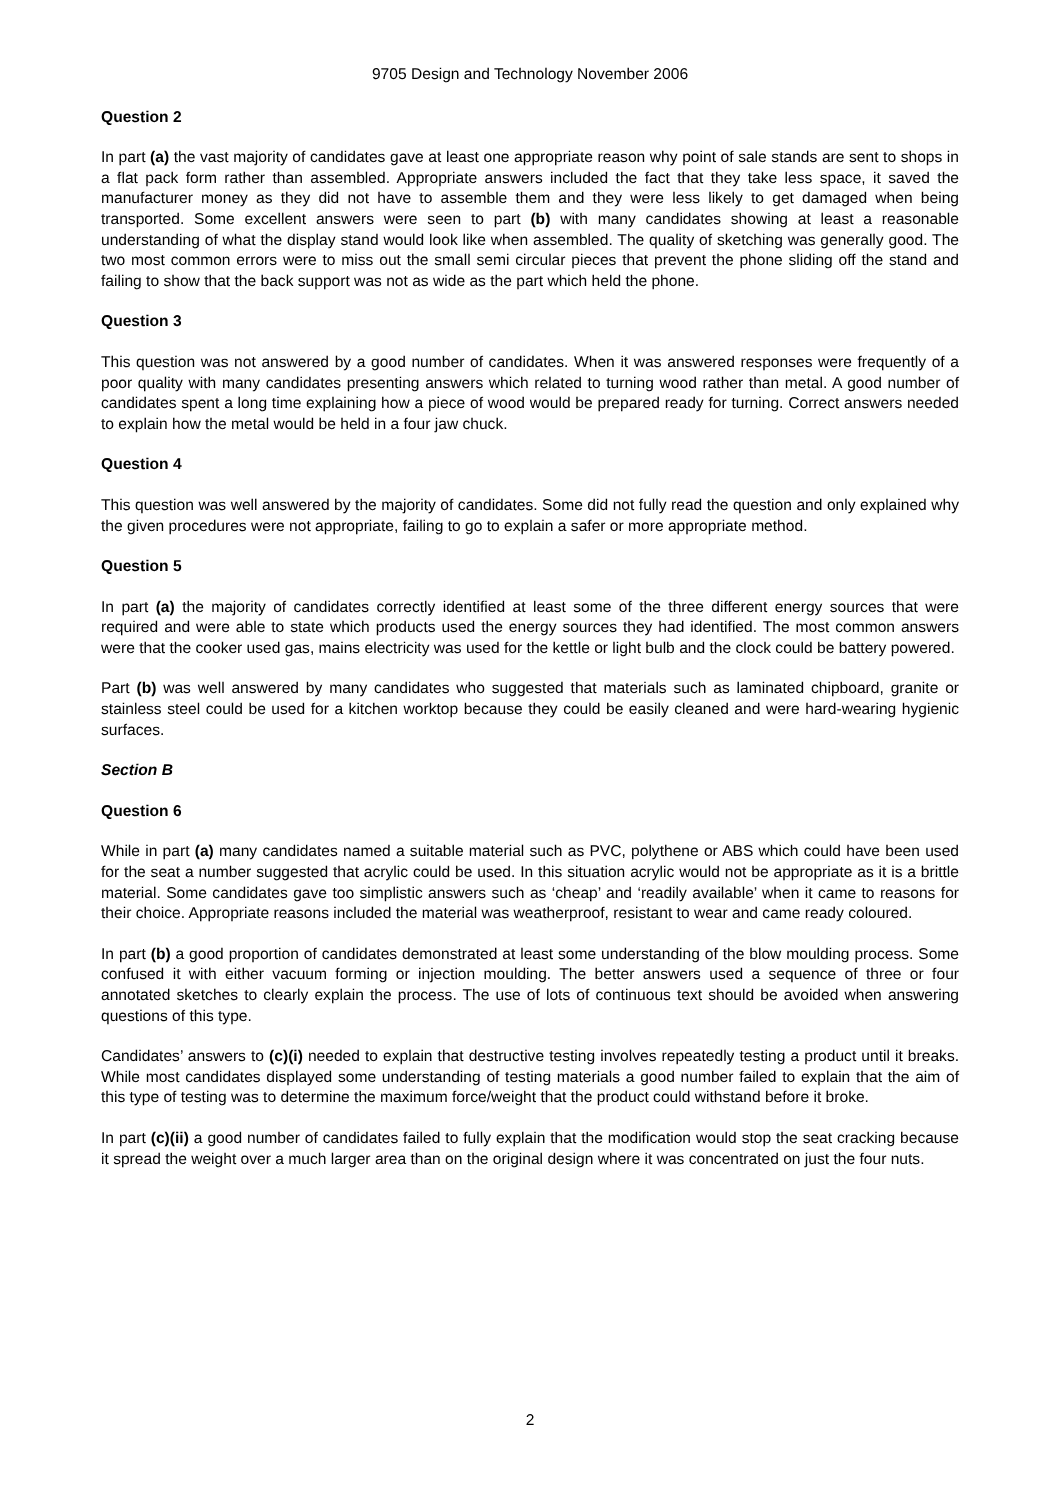9705 Design and Technology November 2006
Question 2
In part (a) the vast majority of candidates gave at least one appropriate reason why point of sale stands are sent to shops in a flat pack form rather than assembled. Appropriate answers included the fact that they take less space, it saved the manufacturer money as they did not have to assemble them and they were less likely to get damaged when being transported. Some excellent answers were seen to part (b) with many candidates showing at least a reasonable understanding of what the display stand would look like when assembled. The quality of sketching was generally good. The two most common errors were to miss out the small semi circular pieces that prevent the phone sliding off the stand and failing to show that the back support was not as wide as the part which held the phone.
Question 3
This question was not answered by a good number of candidates. When it was answered responses were frequently of a poor quality with many candidates presenting answers which related to turning wood rather than metal. A good number of candidates spent a long time explaining how a piece of wood would be prepared ready for turning. Correct answers needed to explain how the metal would be held in a four jaw chuck.
Question 4
This question was well answered by the majority of candidates. Some did not fully read the question and only explained why the given procedures were not appropriate, failing to go to explain a safer or more appropriate method.
Question 5
In part (a) the majority of candidates correctly identified at least some of the three different energy sources that were required and were able to state which products used the energy sources they had identified. The most common answers were that the cooker used gas, mains electricity was used for the kettle or light bulb and the clock could be battery powered.
Part (b) was well answered by many candidates who suggested that materials such as laminated chipboard, granite or stainless steel could be used for a kitchen worktop because they could be easily cleaned and were hard-wearing hygienic surfaces.
Section B
Question 6
While in part (a) many candidates named a suitable material such as PVC, polythene or ABS which could have been used for the seat a number suggested that acrylic could be used. In this situation acrylic would not be appropriate as it is a brittle material. Some candidates gave too simplistic answers such as ‘cheap’ and ‘readily available’ when it came to reasons for their choice. Appropriate reasons included the material was weatherproof, resistant to wear and came ready coloured.
In part (b) a good proportion of candidates demonstrated at least some understanding of the blow moulding process. Some confused it with either vacuum forming or injection moulding. The better answers used a sequence of three or four annotated sketches to clearly explain the process. The use of lots of continuous text should be avoided when answering questions of this type.
Candidates’ answers to (c)(i) needed to explain that destructive testing involves repeatedly testing a product until it breaks. While most candidates displayed some understanding of testing materials a good number failed to explain that the aim of this type of testing was to determine the maximum force/weight that the product could withstand before it broke.
In part (c)(ii) a good number of candidates failed to fully explain that the modification would stop the seat cracking because it spread the weight over a much larger area than on the original design where it was concentrated on just the four nuts.
2